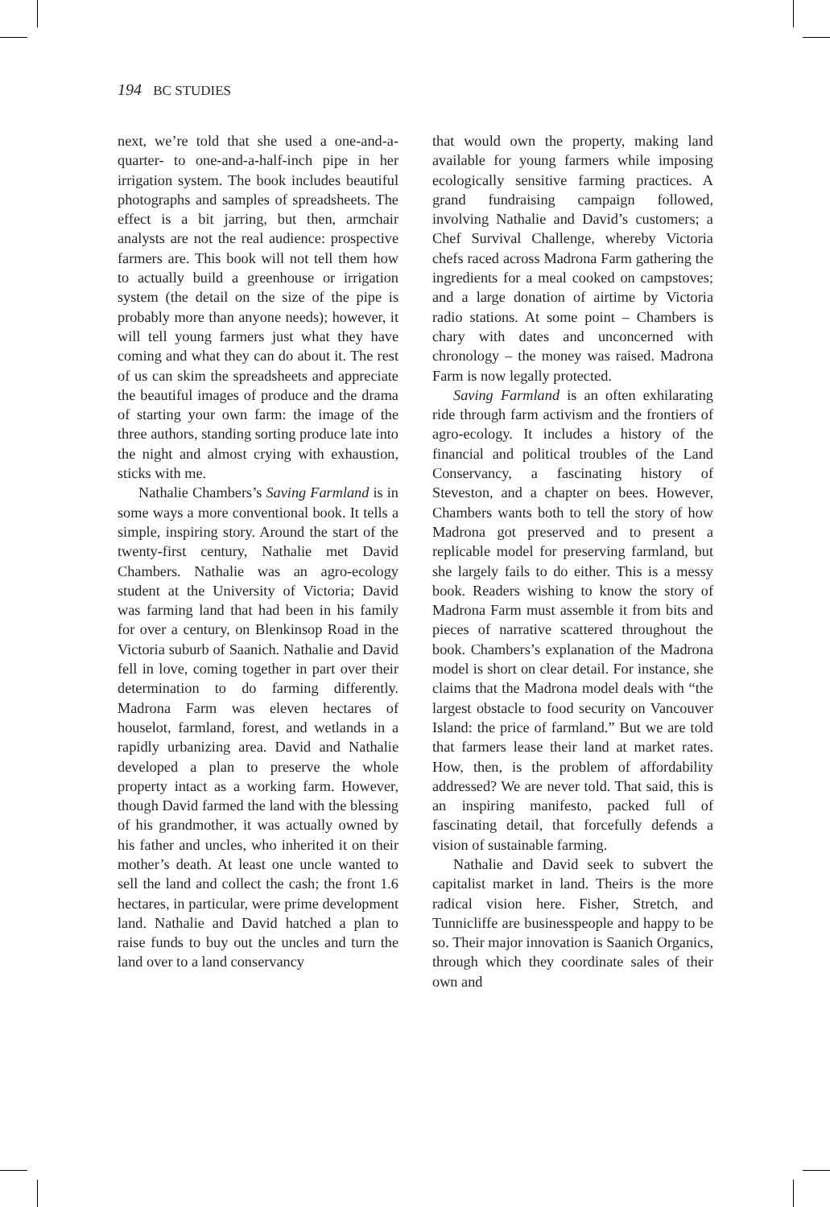194 BC STUDIES
next, we’re told that she used a one-and-a-quarter- to one-and-a-half-inch pipe in her irrigation system. The book includes beautiful photographs and samples of spreadsheets. The effect is a bit jarring, but then, armchair analysts are not the real audience: prospective farmers are. This book will not tell them how to actually build a greenhouse or irrigation system (the detail on the size of the pipe is probably more than anyone needs); however, it will tell young farmers just what they have coming and what they can do about it. The rest of us can skim the spreadsheets and appreciate the beautiful images of produce and the drama of starting your own farm: the image of the three authors, standing sorting produce late into the night and almost crying with exhaustion, sticks with me.
Nathalie Chambers’s Saving Farmland is in some ways a more conventional book. It tells a simple, inspiring story. Around the start of the twenty-first century, Nathalie met David Chambers. Nathalie was an agro-ecology student at the University of Victoria; David was farming land that had been in his family for over a century, on Blenkinsop Road in the Victoria suburb of Saanich. Nathalie and David fell in love, coming together in part over their determination to do farming differently. Madrona Farm was eleven hectares of houselot, farmland, forest, and wetlands in a rapidly urbanizing area. David and Nathalie developed a plan to preserve the whole property intact as a working farm. However, though David farmed the land with the blessing of his grandmother, it was actually owned by his father and uncles, who inherited it on their mother’s death. At least one uncle wanted to sell the land and collect the cash; the front 1.6 hectares, in particular, were prime development land. Nathalie and David hatched a plan to raise funds to buy out the uncles and turn the land over to a land conservancy
that would own the property, making land available for young farmers while imposing ecologically sensitive farming practices. A grand fundraising campaign followed, involving Nathalie and David’s customers; a Chef Survival Challenge, whereby Victoria chefs raced across Madrona Farm gathering the ingredients for a meal cooked on campstoves; and a large donation of airtime by Victoria radio stations. At some point – Chambers is chary with dates and unconcerned with chronology – the money was raised. Madrona Farm is now legally protected.
Saving Farmland is an often exhilarating ride through farm activism and the frontiers of agro-ecology. It includes a history of the financial and political troubles of the Land Conservancy, a fascinating history of Steveston, and a chapter on bees. However, Chambers wants both to tell the story of how Madrona got preserved and to present a replicable model for preserving farmland, but she largely fails to do either. This is a messy book. Readers wishing to know the story of Madrona Farm must assemble it from bits and pieces of narrative scattered throughout the book. Chambers’s explanation of the Madrona model is short on clear detail. For instance, she claims that the Madrona model deals with “the largest obstacle to food security on Vancouver Island: the price of farmland.” But we are told that farmers lease their land at market rates. How, then, is the problem of affordability addressed? We are never told. That said, this is an inspiring manifesto, packed full of fascinating detail, that forcefully defends a vision of sustainable farming.
Nathalie and David seek to subvert the capitalist market in land. Theirs is the more radical vision here. Fisher, Stretch, and Tunnicliffe are businesspeople and happy to be so. Their major innovation is Saanich Organics, through which they coordinate sales of their own and